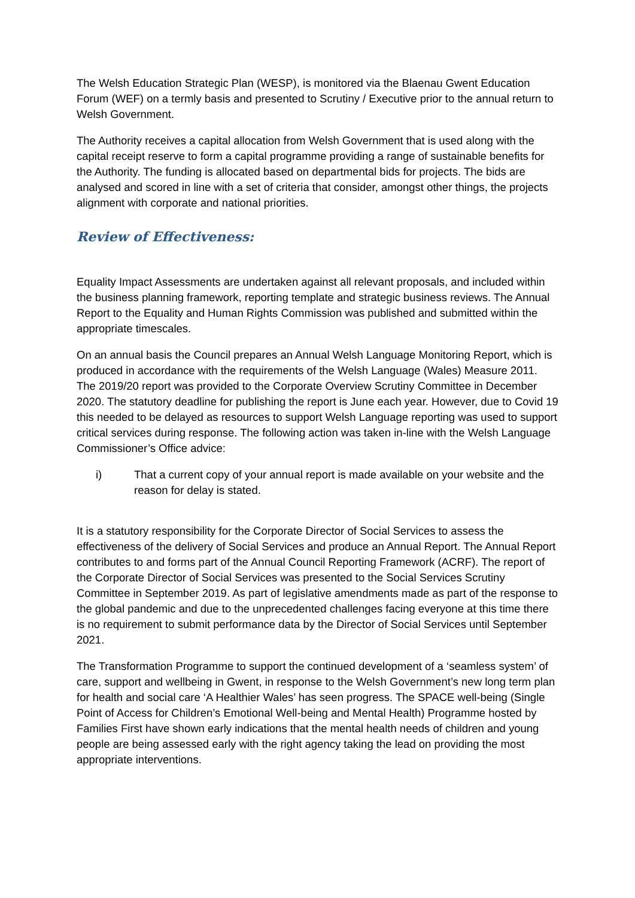The Welsh Education Strategic Plan (WESP), is monitored via the Blaenau Gwent Education Forum (WEF) on a termly basis and presented to Scrutiny / Executive prior to the annual return to Welsh Government.
The Authority receives a capital allocation from Welsh Government that is used along with the capital receipt reserve to form a capital programme providing a range of sustainable benefits for the Authority. The funding is allocated based on departmental bids for projects. The bids are analysed and scored in line with a set of criteria that consider, amongst other things, the projects alignment with corporate and national priorities.
Review of Effectiveness:
Equality Impact Assessments are undertaken against all relevant proposals, and included within the business planning framework, reporting template and strategic business reviews. The Annual Report to the Equality and Human Rights Commission was published and submitted within the appropriate timescales.
On an annual basis the Council prepares an Annual Welsh Language Monitoring Report, which is produced in accordance with the requirements of the Welsh Language (Wales) Measure 2011. The 2019/20 report was provided to the Corporate Overview Scrutiny Committee in December 2020. The statutory deadline for publishing the report is June each year. However, due to Covid 19 this needed to be delayed as resources to support Welsh Language reporting was used to support critical services during response. The following action was taken in-line with the Welsh Language Commissioner’s Office advice:
i) That a current copy of your annual report is made available on your website and the reason for delay is stated.
It is a statutory responsibility for the Corporate Director of Social Services to assess the effectiveness of the delivery of Social Services and produce an Annual Report. The Annual Report contributes to and forms part of the Annual Council Reporting Framework (ACRF). The report of the Corporate Director of Social Services was presented to the Social Services Scrutiny Committee in September 2019. As part of legislative amendments made as part of the response to the global pandemic and due to the unprecedented challenges facing everyone at this time there is no requirement to submit performance data by the Director of Social Services until September 2021.
The Transformation Programme to support the continued development of a ‘seamless system’ of care, support and wellbeing in Gwent, in response to the Welsh Government’s new long term plan for health and social care ‘A Healthier Wales’ has seen progress. The SPACE well-being (Single Point of Access for Children’s Emotional Well-being and Mental Health) Programme hosted by Families First have shown early indications that the mental health needs of children and young people are being assessed early with the right agency taking the lead on providing the most appropriate interventions.